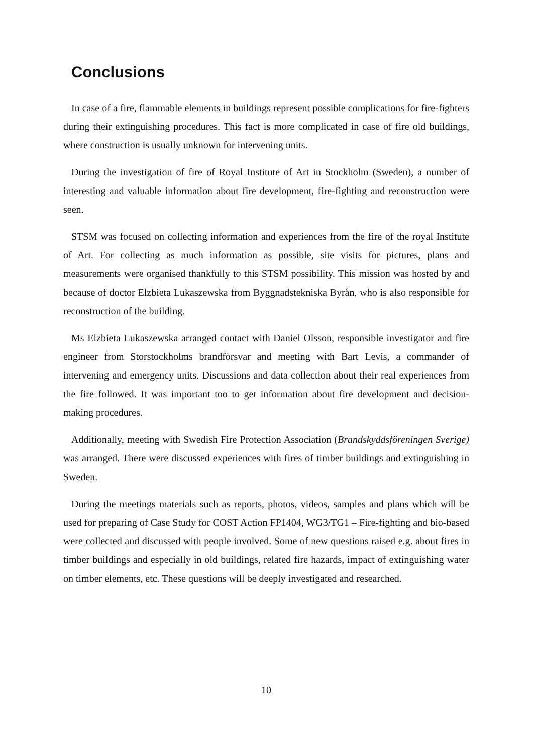Conclusions
In case of a fire, flammable elements in buildings represent possible complications for fire-fighters during their extinguishing procedures. This fact is more complicated in case of fire old buildings, where construction is usually unknown for intervening units.
During the investigation of fire of Royal Institute of Art in Stockholm (Sweden), a number of interesting and valuable information about fire development, fire-fighting and reconstruction were seen.
STSM was focused on collecting information and experiences from the fire of the royal Institute of Art. For collecting as much information as possible, site visits for pictures, plans and measurements were organised thankfully to this STSM possibility. This mission was hosted by and because of doctor Elzbieta Lukaszewska from Byggnadstekniska Byrån, who is also responsible for reconstruction of the building.
Ms Elzbieta Lukaszewska arranged contact with Daniel Olsson, responsible investigator and fire engineer from Storstockholms brandförsvar and meeting with Bart Levis, a commander of intervening and emergency units. Discussions and data collection about their real experiences from the fire followed. It was important too to get information about fire development and decision-making procedures.
Additionally, meeting with Swedish Fire Protection Association (Brandskyddsföreningen Sverige) was arranged. There were discussed experiences with fires of timber buildings and extinguishing in Sweden.
During the meetings materials such as reports, photos, videos, samples and plans which will be used for preparing of Case Study for COST Action FP1404, WG3/TG1 – Fire-fighting and bio-based were collected and discussed with people involved. Some of new questions raised e.g. about fires in timber buildings and especially in old buildings, related fire hazards, impact of extinguishing water on timber elements, etc. These questions will be deeply investigated and researched.
10